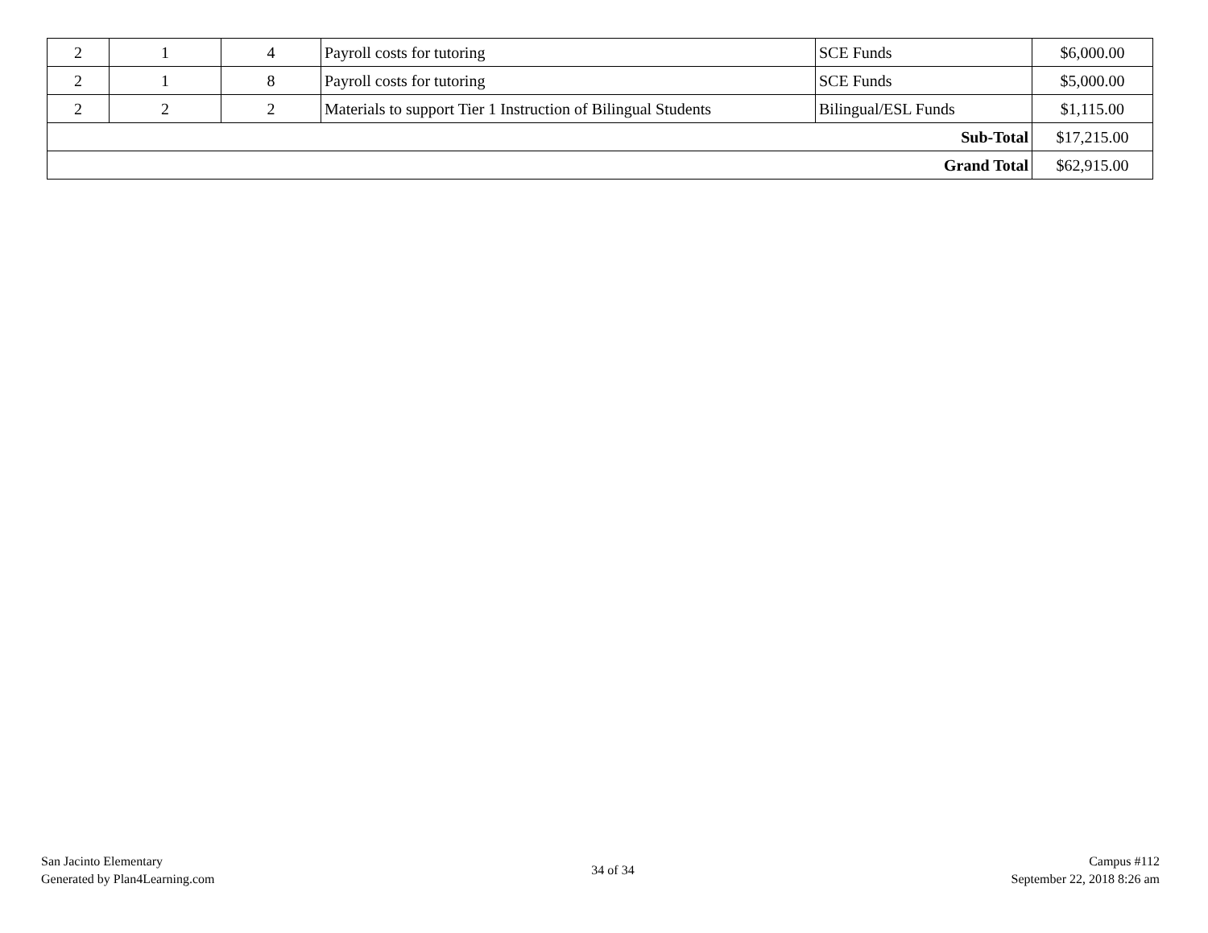| 2 | 1 | 4 | Payroll costs for tutoring | SCE Funds | $6,000.00 |
| 2 | 1 | 8 | Payroll costs for tutoring | SCE Funds | $5,000.00 |
| 2 | 2 | 2 | Materials to support Tier 1 Instruction of Bilingual Students | Bilingual/ESL Funds | $1,115.00 |
| Sub-Total | | | | | $17,215.00 |
| Grand Total | | | | | $62,915.00 |
San Jacinto Elementary
Generated by Plan4Learning.com
34 of 34
Campus #112
September 22, 2018 8:26 am